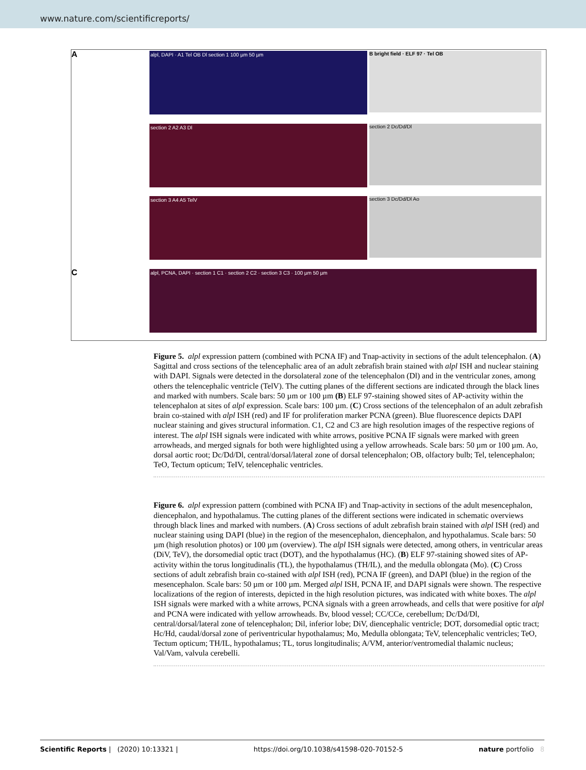www.nature.com/scientificreports/
A
alpl, DAPI · A1 Tel OB Dl section 1 100 µm 50 µm
B bright field · ELF 97 · Tel OB
section 2 A2 A3 Dl
section 2 Dc/Dd/Dl
section 3 A4 A5 TelV
section 3 Dc/Dd/Dl Ao
C
alpl, PCNA, DAPI · section 1 C1 · section 2 C2 · section 3 C3 · 100 µm 50 µm
Figure 5. alpl expression pattern (combined with PCNA IF) and Tnap-activity in sections of the adult telencephalon. (A) Sagittal and cross sections of the telencephalic area of an adult zebrafish brain stained with alpl ISH and nuclear staining with DAPI. Signals were detected in the dorsolateral zone of the telencephalon (Dl) and in the ventricular zones, among others the telencephalic ventricle (TelV). The cutting planes of the different sections are indicated through the black lines and marked with numbers. Scale bars: 50 µm or 100 µm (B) ELF 97-staining showed sites of AP-activity within the telencephalon at sites of alpl expression. Scale bars: 100 µm. (C) Cross sections of the telencephalon of an adult zebrafish brain co-stained with alpl ISH (red) and IF for proliferation marker PCNA (green). Blue fluorescence depicts DAPI nuclear staining and gives structural information. C1, C2 and C3 are high resolution images of the respective regions of interest. The alpl ISH signals were indicated with white arrows, positive PCNA IF signals were marked with green arrowheads, and merged signals for both were highlighted using a yellow arrowheads. Scale bars: 50 µm or 100 µm. Ao, dorsal aortic root; Dc/Dd/Dl, central/dorsal/lateral zone of dorsal telencephalon; OB, olfactory bulb; Tel, telencephalon; TeO, Tectum opticum; TeIV, telencephalic ventricles.
Figure 6. alpl expression pattern (combined with PCNA IF) and Tnap-activity in sections of the adult mesencephalon, diencephalon, and hypothalamus. The cutting planes of the different sections were indicated in schematic overviews through black lines and marked with numbers. (A) Cross sections of adult zebrafish brain stained with alpl ISH (red) and nuclear staining using DAPI (blue) in the region of the mesencephalon, diencephalon, and hypothalamus. Scale bars: 50 µm (high resolution photos) or 100 µm (overview). The alpl ISH signals were detected, among others, in ventricular areas (DiV, TeV), the dorsomedial optic tract (DOT), and the hypothalamus (HC). (B) ELF 97-staining showed sites of AP-activity within the torus longitudinalis (TL), the hypothalamus (TH/IL), and the medulla oblongata (Mo). (C) Cross sections of adult zebrafish brain co-stained with alpl ISH (red), PCNA IF (green), and DAPI (blue) in the region of the mesencephalon. Scale bars: 50 µm or 100 µm. Merged alpl ISH, PCNA IF, and DAPI signals were shown. The respective localizations of the region of interests, depicted in the high resolution pictures, was indicated with white boxes. The alpl ISH signals were marked with a white arrows, PCNA signals with a green arrowheads, and cells that were positive for alpl and PCNA were indicated with yellow arrowheads. Bv, blood vessel; CC/CCe, cerebellum; Dc/Dd/Dl, central/dorsal/lateral zone of telencephalon; Dil, inferior lobe; DiV, diencephalic ventricle; DOT, dorsomedial optic tract; Hc/Hd, caudal/dorsal zone of periventricular hypothalamus; Mo, Medulla oblongata; TeV, telencephalic ventricles; TeO, Tectum opticum; TH/IL, hypothalamus; TL, torus longitudinalis; A/VM, anterior/ventromedial thalamic nucleus; Val/Vam, valvula cerebelli.
Scientific Reports | (2020) 10:13321 | https://doi.org/10.1038/s41598-020-70152-5 nature portfolio 8